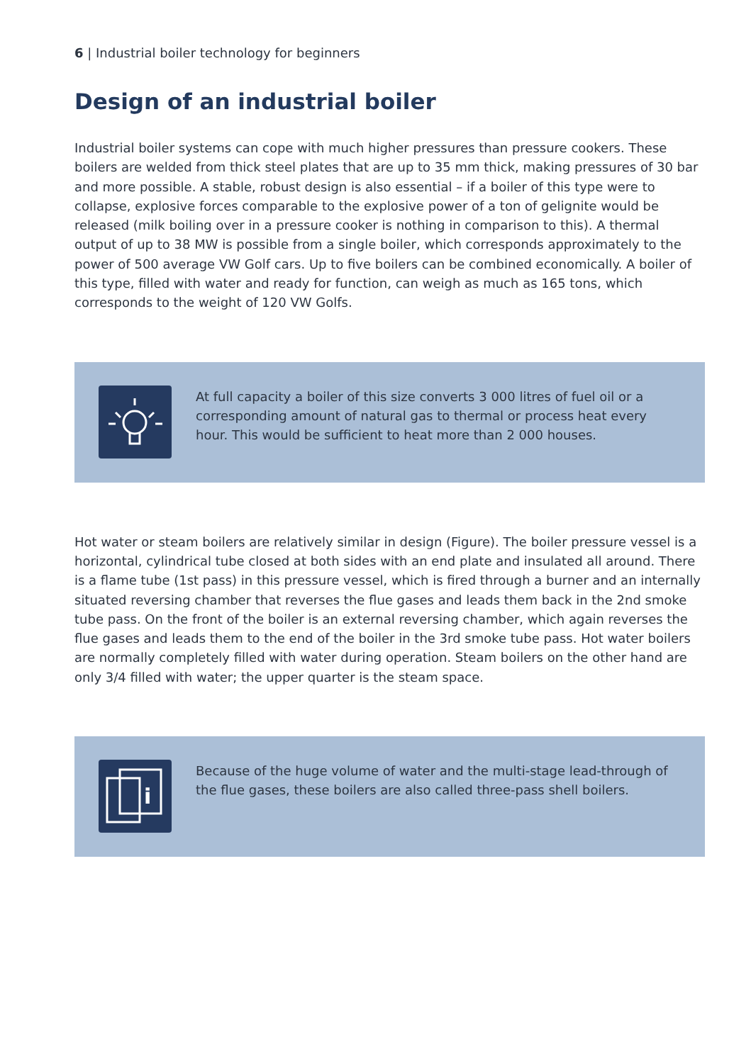6 | Industrial boiler technology for beginners
Design of an industrial boiler
Industrial boiler systems can cope with much higher pressures than pressure cookers. These boilers are welded from thick steel plates that are up to 35 mm thick, making pressures of 30 bar and more possible. A stable, robust design is also essential – if a boiler of this type were to collapse, explosive forces comparable to the explosive power of a ton of gelignite would be released (milk boiling over in a pressure cooker is nothing in comparison to this). A thermal output of up to 38 MW is possible from a single boiler, which corresponds approximately to the power of 500 average VW Golf cars. Up to five boilers can be combined economically. A boiler of this type, filled with water and ready for function, can weigh as much as 165 tons, which corresponds to the weight of 120 VW Golfs.
At full capacity a boiler of this size converts 3 000 litres of fuel oil or a corresponding amount of natural gas to thermal or process heat every hour. This would be sufficient to heat more than 2 000 houses.
Hot water or steam boilers are relatively similar in design (Figure). The boiler pressure vessel is a horizontal, cylindrical tube closed at both sides with an end plate and insulated all around. There is a flame tube (1st pass) in this pressure vessel, which is fired through a burner and an internally situated reversing chamber that reverses the flue gases and leads them back in the 2nd smoke tube pass. On the front of the boiler is an external reversing chamber, which again reverses the flue gases and leads them to the end of the boiler in the 3rd smoke tube pass. Hot water boilers are normally completely filled with water during operation. Steam boilers on the other hand are only 3/4 filled with water; the upper quarter is the steam space.
i
Because of the huge volume of water and the multi-stage lead-through of the flue gases, these boilers are also called three-pass shell boilers.